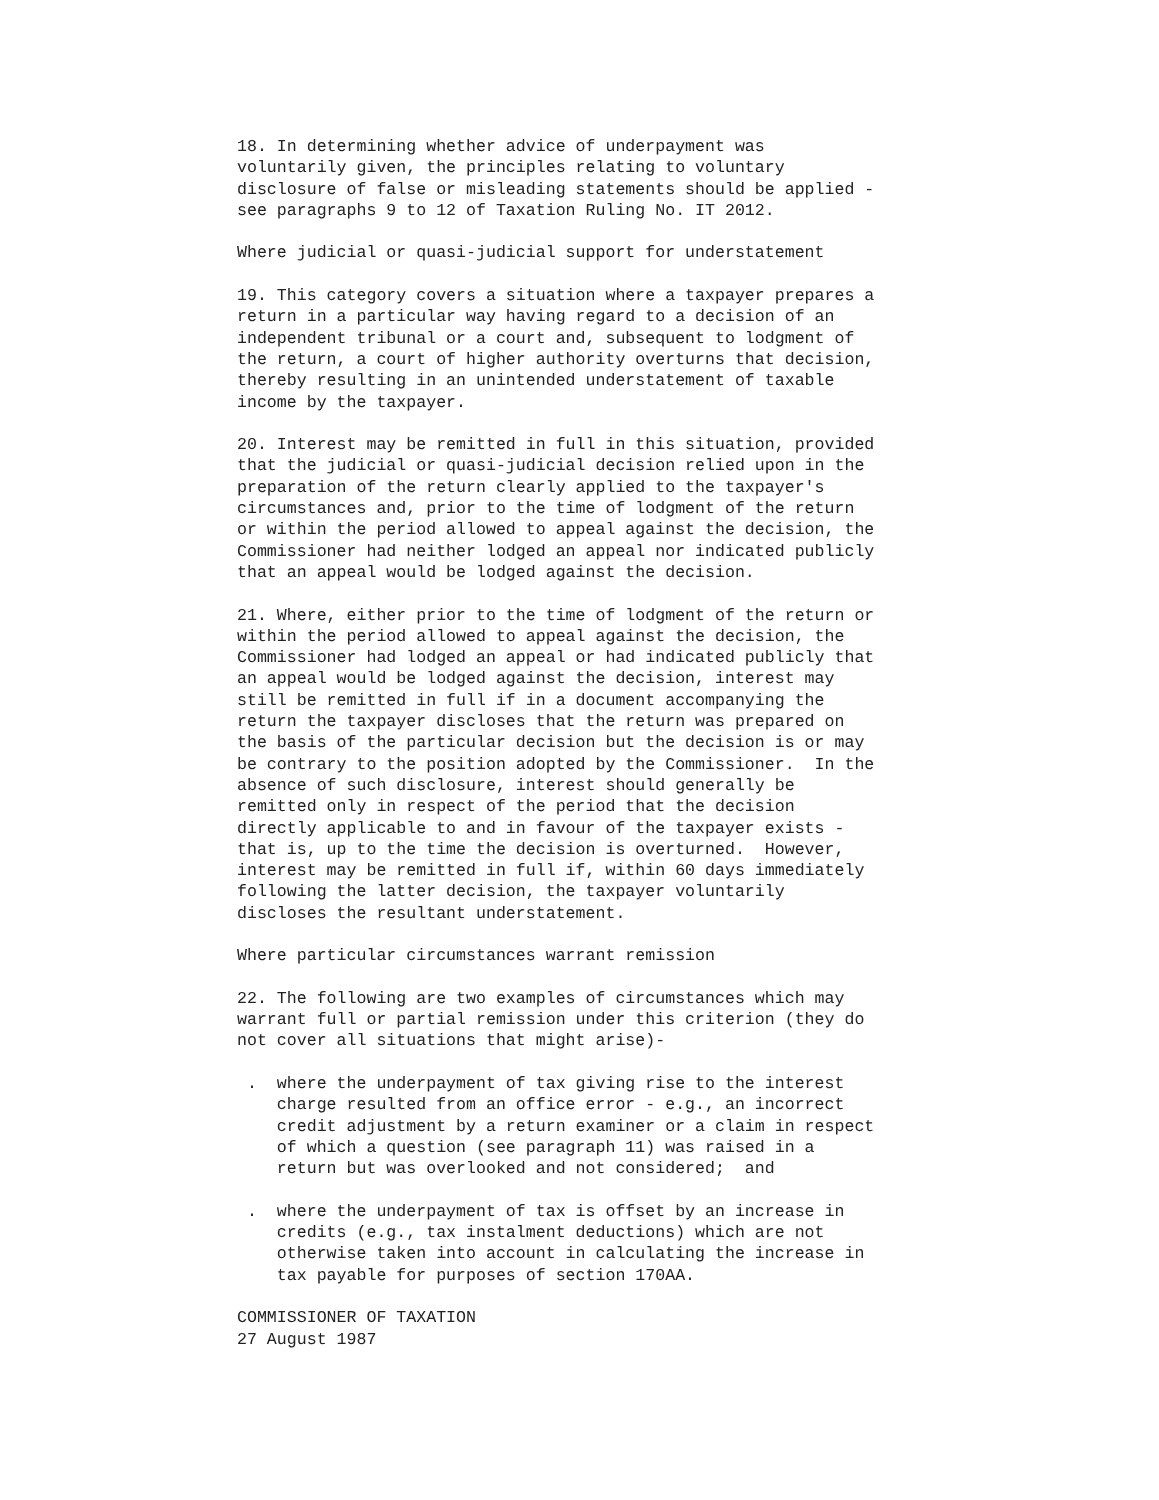18. In determining whether advice of underpayment was
voluntarily given, the principles relating to voluntary
disclosure of false or misleading statements should be applied -
see paragraphs 9 to 12 of Taxation Ruling No. IT 2012.

Where judicial or quasi-judicial support for understatement

19. This category covers a situation where a taxpayer prepares a
return in a particular way having regard to a decision of an
independent tribunal or a court and, subsequent to lodgment of
the return, a court of higher authority overturns that decision,
thereby resulting in an unintended understatement of taxable
income by the taxpayer.

20. Interest may be remitted in full in this situation, provided
that the judicial or quasi-judicial decision relied upon in the
preparation of the return clearly applied to the taxpayer's
circumstances and, prior to the time of lodgment of the return
or within the period allowed to appeal against the decision, the
Commissioner had neither lodged an appeal nor indicated publicly
that an appeal would be lodged against the decision.

21. Where, either prior to the time of lodgment of the return or
within the period allowed to appeal against the decision, the
Commissioner had lodged an appeal or had indicated publicly that
an appeal would be lodged against the decision, interest may
still be remitted in full if in a document accompanying the
return the taxpayer discloses that the return was prepared on
the basis of the particular decision but the decision is or may
be contrary to the position adopted by the Commissioner.  In the
absence of such disclosure, interest should generally be
remitted only in respect of the period that the decision
directly applicable to and in favour of the taxpayer exists -
that is, up to the time the decision is overturned.  However,
interest may be remitted in full if, within 60 days immediately
following the latter decision, the taxpayer voluntarily
discloses the resultant understatement.

Where particular circumstances warrant remission

22. The following are two examples of circumstances which may
warrant full or partial remission under this criterion (they do
not cover all situations that might arise)-

 .  where the underpayment of tax giving rise to the interest
    charge resulted from an office error - e.g., an incorrect
    credit adjustment by a return examiner or a claim in respect
    of which a question (see paragraph 11) was raised in a
    return but was overlooked and not considered;  and

 .  where the underpayment of tax is offset by an increase in
    credits (e.g., tax instalment deductions) which are not
    otherwise taken into account in calculating the increase in
    tax payable for purposes of section 170AA.

COMMISSIONER OF TAXATION
27 August 1987